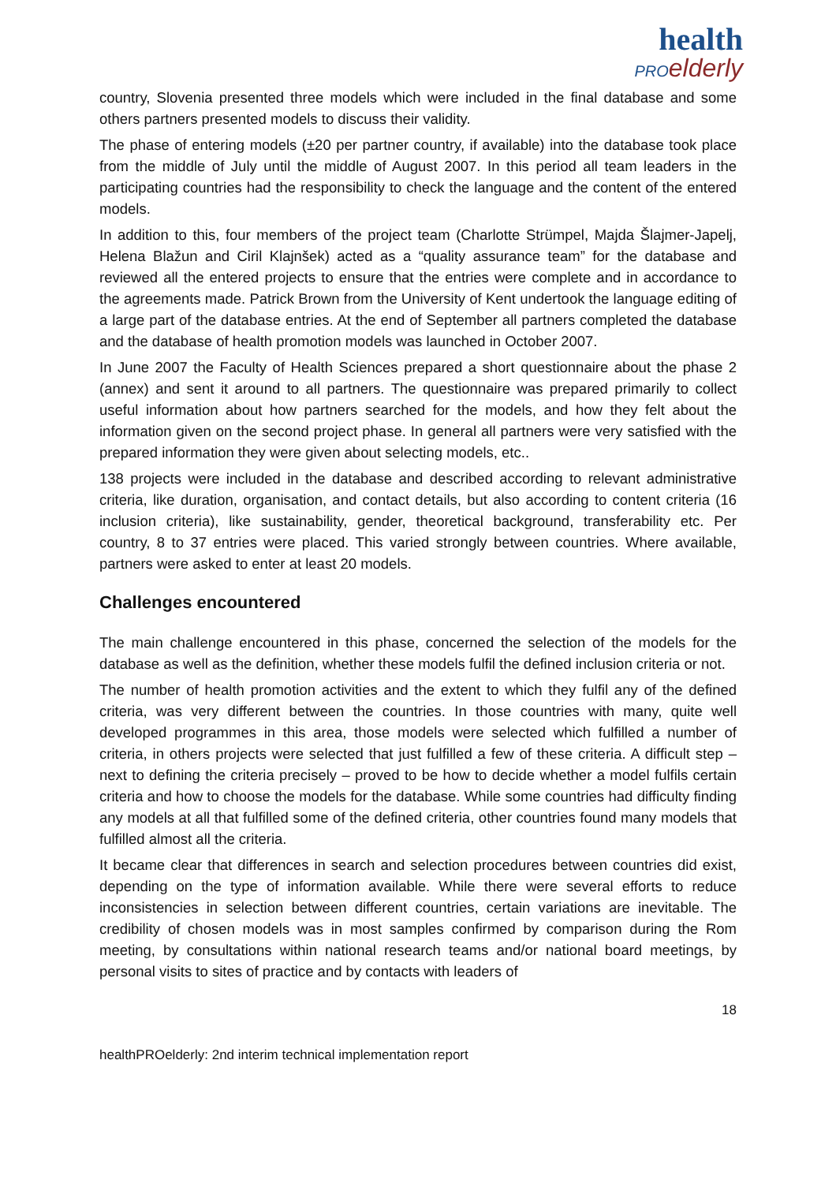health
PRO elderly
country, Slovenia presented three models which were included in the final database and some others partners presented models to discuss their validity.
The phase of entering models (±20 per partner country, if available) into the database took place from the middle of July until the middle of August 2007. In this period all team leaders in the participating countries had the responsibility to check the language and the content of the entered models.
In addition to this, four members of the project team (Charlotte Strümpel, Majda Šlajmer-Japelj, Helena Blažun and Ciril Klajnšek) acted as a “quality assurance team” for the database and reviewed all the entered projects to ensure that the entries were complete and in accordance to the agreements made. Patrick Brown from the University of Kent undertook the language editing of a large part of the database entries. At the end of September all partners completed the database and the database of health promotion models was launched in October 2007.
In June 2007 the Faculty of Health Sciences prepared a short questionnaire about the phase 2 (annex) and sent it around to all partners. The questionnaire was prepared primarily to collect useful information about how partners searched for the models, and how they felt about the information given on the second project phase. In general all partners were very satisfied with the prepared information they were given about selecting models, etc..
138 projects were included in the database and described according to relevant administrative criteria, like duration, organisation, and contact details, but also according to content criteria (16 inclusion criteria), like sustainability, gender, theoretical background, transferability etc. Per country, 8 to 37 entries were placed. This varied strongly between countries. Where available, partners were asked to enter at least 20 models.
Challenges encountered
The main challenge encountered in this phase, concerned the selection of the models for the database as well as the definition, whether these models fulfil the defined inclusion criteria or not.
The number of health promotion activities and the extent to which they fulfil any of the defined criteria, was very different between the countries. In those countries with many, quite well developed programmes in this area, those models were selected which fulfilled a number of criteria, in others projects were selected that just fulfilled a few of these criteria. A difficult step – next to defining the criteria precisely – proved to be how to decide whether a model fulfils certain criteria and how to choose the models for the database. While some countries had difficulty finding any models at all that fulfilled some of the defined criteria, other countries found many models that fulfilled almost all the criteria.
It became clear that differences in search and selection procedures between countries did exist, depending on the type of information available. While there were several efforts to reduce inconsistencies in selection between different countries, certain variations are inevitable. The credibility of chosen models was in most samples confirmed by comparison during the Rom meeting, by consultations within national research teams and/or national board meetings, by personal visits to sites of practice and by contacts with leaders of
18
healthPROelderly: 2nd interim technical implementation report